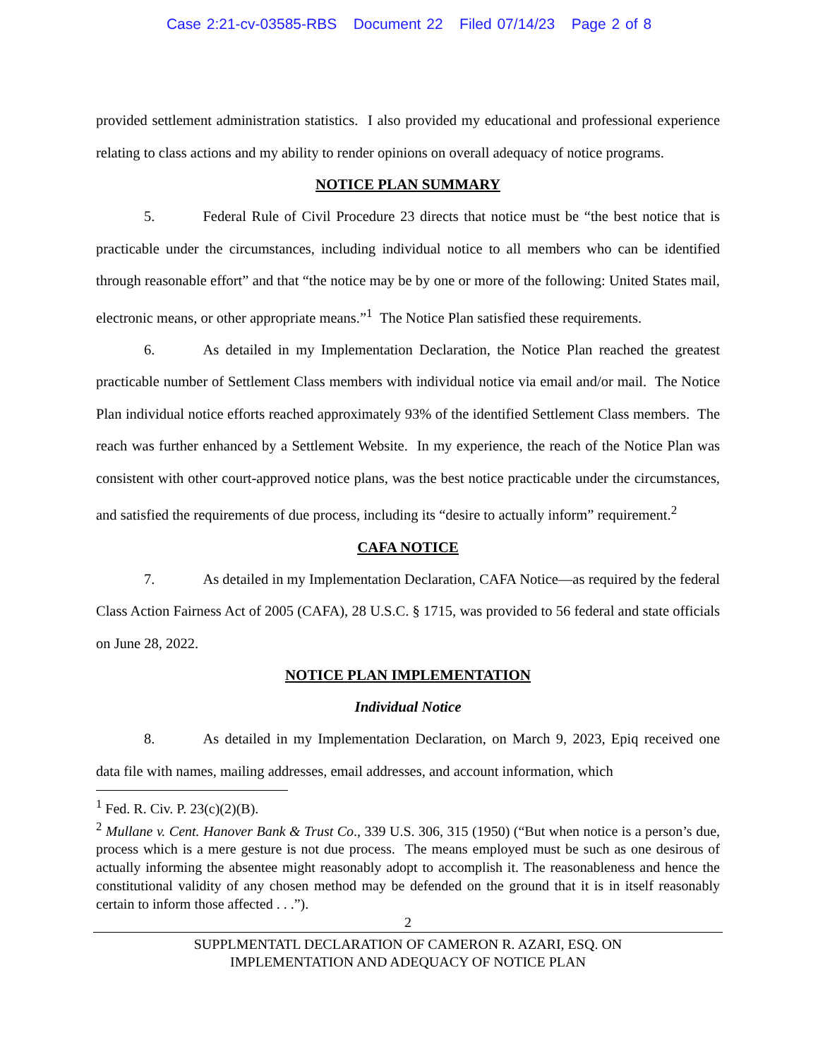Case 2:21-cv-03585-RBS Document 22 Filed 07/14/23 Page 2 of 8
provided settlement administration statistics. I also provided my educational and professional experience relating to class actions and my ability to render opinions on overall adequacy of notice programs.
NOTICE PLAN SUMMARY
5. Federal Rule of Civil Procedure 23 directs that notice must be “the best notice that is practicable under the circumstances, including individual notice to all members who can be identified through reasonable effort” and that “the notice may be by one or more of the following: United States mail, electronic means, or other appropriate means.”<sup>1</sup> The Notice Plan satisfied these requirements.
6. As detailed in my Implementation Declaration, the Notice Plan reached the greatest practicable number of Settlement Class members with individual notice via email and/or mail. The Notice Plan individual notice efforts reached approximately 93% of the identified Settlement Class members. The reach was further enhanced by a Settlement Website. In my experience, the reach of the Notice Plan was consistent with other court-approved notice plans, was the best notice practicable under the circumstances, and satisfied the requirements of due process, including its “desire to actually inform” requirement.<sup>2</sup>
CAFA NOTICE
7. As detailed in my Implementation Declaration, CAFA Notice—as required by the federal Class Action Fairness Act of 2005 (CAFA), 28 U.S.C. § 1715, was provided to 56 federal and state officials on June 28, 2022.
NOTICE PLAN IMPLEMENTATION
Individual Notice
8. As detailed in my Implementation Declaration, on March 9, 2023, Epiq received one data file with names, mailing addresses, email addresses, and account information, which
<sup>1</sup> Fed. R. Civ. P. 23(c)(2)(B).
<sup>2</sup> Mullane v. Cent. Hanover Bank & Trust Co., 339 U.S. 306, 315 (1950) (“But when notice is a person’s due, process which is a mere gesture is not due process. The means employed must be such as one desirous of actually informing the absentee might reasonably adopt to accomplish it. The reasonableness and hence the constitutional validity of any chosen method may be defended on the ground that it is in itself reasonably certain to inform those affected . . .”).
2
SUPPLMENTATL DECLARATION OF CAMERON R. AZARI, ESQ. ON
IMPLEMENTATION AND ADEQUACY OF NOTICE PLAN